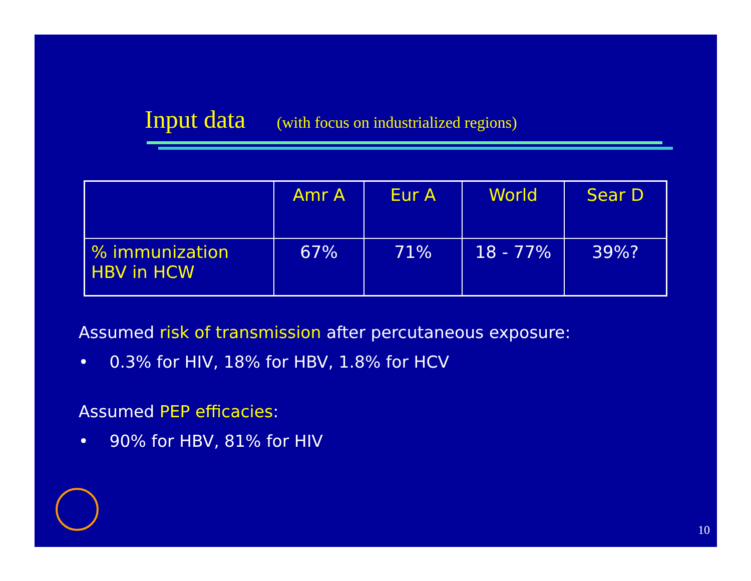Input data (with focus on industrialized regions)
| | Amr A | Eur A | World | Sear D |
| --- | --- | --- | --- | --- |
| % immunization HBV in HCW | 67% | 71% | 18 - 77% | 39%? |
Assumed risk of transmission after percutaneous exposure:
• 0.3% for HIV, 18% for HBV, 1.8% for HCV
Assumed PEP efficacies:
• 90% for HBV, 81% for HIV
10